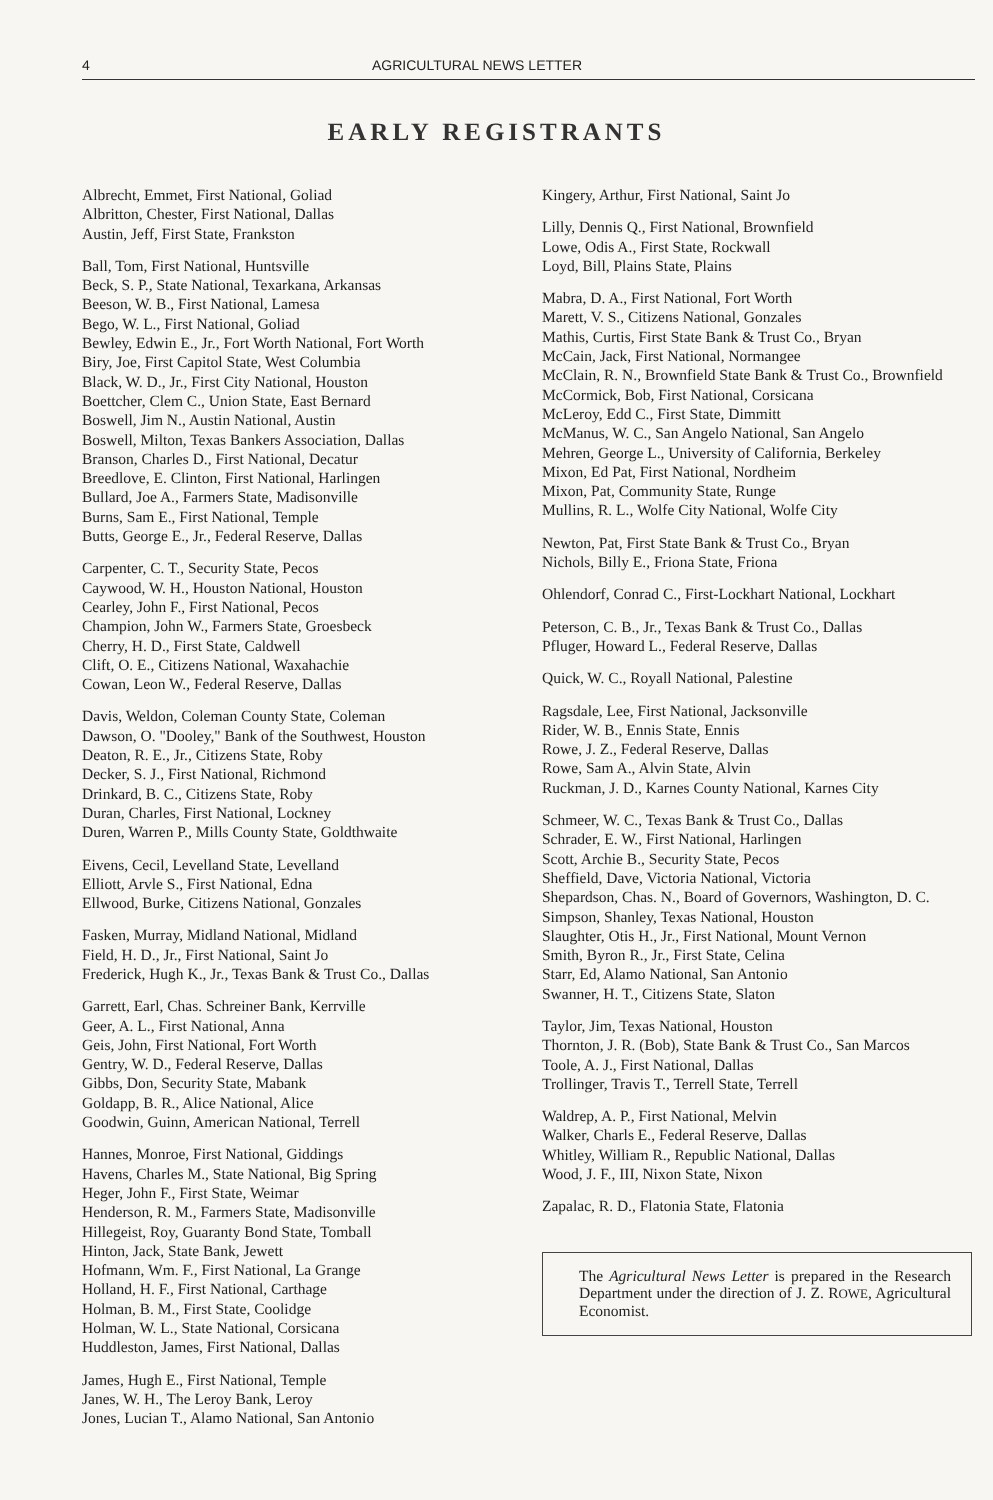4 AGRICULTURAL NEWS LETTER
EARLY REGISTRANTS
Albrecht, Emmet, First National, Goliad
Albritton, Chester, First National, Dallas
Austin, Jeff, First State, Frankston
Ball, Tom, First National, Huntsville
Beck, S. P., State National, Texarkana, Arkansas
Beeson, W. B., First National, Lamesa
Bego, W. L., First National, Goliad
Bewley, Edwin E., Jr., Fort Worth National, Fort Worth
Biry, Joe, First Capitol State, West Columbia
Black, W. D., Jr., First City National, Houston
Boettcher, Clem C., Union State, East Bernard
Boswell, Jim N., Austin National, Austin
Boswell, Milton, Texas Bankers Association, Dallas
Branson, Charles D., First National, Decatur
Breedlove, E. Clinton, First National, Harlingen
Bullard, Joe A., Farmers State, Madisonville
Burns, Sam E., First National, Temple
Butts, George E., Jr., Federal Reserve, Dallas
Carpenter, C. T., Security State, Pecos
Caywood, W. H., Houston National, Houston
Cearley, John F., First National, Pecos
Champion, John W., Farmers State, Groesbeck
Cherry, H. D., First State, Caldwell
Clift, O. E., Citizens National, Waxahachie
Cowan, Leon W., Federal Reserve, Dallas
Davis, Weldon, Coleman County State, Coleman
Dawson, O. "Dooley," Bank of the Southwest, Houston
Deaton, R. E., Jr., Citizens State, Roby
Decker, S. J., First National, Richmond
Drinkard, B. C., Citizens State, Roby
Duran, Charles, First National, Lockney
Duren, Warren P., Mills County State, Goldthwaite
Eivens, Cecil, Levelland State, Levelland
Elliott, Arvle S., First National, Edna
Ellwood, Burke, Citizens National, Gonzales
Fasken, Murray, Midland National, Midland
Field, H. D., Jr., First National, Saint Jo
Frederick, Hugh K., Jr., Texas Bank & Trust Co., Dallas
Garrett, Earl, Chas. Schreiner Bank, Kerrville
Geer, A. L., First National, Anna
Geis, John, First National, Fort Worth
Gentry, W. D., Federal Reserve, Dallas
Gibbs, Don, Security State, Mabank
Goldapp, B. R., Alice National, Alice
Goodwin, Guinn, American National, Terrell
Hannes, Monroe, First National, Giddings
Havens, Charles M., State National, Big Spring
Heger, John F., First State, Weimar
Henderson, R. M., Farmers State, Madisonville
Hillegeist, Roy, Guaranty Bond State, Tomball
Hinton, Jack, State Bank, Jewett
Hofmann, Wm. F., First National, La Grange
Holland, H. F., First National, Carthage
Holman, B. M., First State, Coolidge
Holman, W. L., State National, Corsicana
Huddleston, James, First National, Dallas
James, Hugh E., First National, Temple
Janes, W. H., The Leroy Bank, Leroy
Jones, Lucian T., Alamo National, San Antonio
Kingery, Arthur, First National, Saint Jo
Lilly, Dennis Q., First National, Brownfield
Lowe, Odis A., First State, Rockwall
Loyd, Bill, Plains State, Plains
Mabra, D. A., First National, Fort Worth
Marett, V. S., Citizens National, Gonzales
Mathis, Curtis, First State Bank & Trust Co., Bryan
McCain, Jack, First National, Normangee
McClain, R. N., Brownfield State Bank & Trust Co., Brownfield
McCormick, Bob, First National, Corsicana
McLeroy, Edd C., First State, Dimmitt
McManus, W. C., San Angelo National, San Angelo
Mehren, George L., University of California, Berkeley
Mixon, Ed Pat, First National, Nordheim
Mixon, Pat, Community State, Runge
Mullins, R. L., Wolfe City National, Wolfe City
Newton, Pat, First State Bank & Trust Co., Bryan
Nichols, Billy E., Friona State, Friona
Ohlendorf, Conrad C., First-Lockhart National, Lockhart
Peterson, C. B., Jr., Texas Bank & Trust Co., Dallas
Pfluger, Howard L., Federal Reserve, Dallas
Quick, W. C., Royall National, Palestine
Ragsdale, Lee, First National, Jacksonville
Rider, W. B., Ennis State, Ennis
Rowe, J. Z., Federal Reserve, Dallas
Rowe, Sam A., Alvin State, Alvin
Ruckman, J. D., Karnes County National, Karnes City
Schmeer, W. C., Texas Bank & Trust Co., Dallas
Schrader, E. W., First National, Harlingen
Scott, Archie B., Security State, Pecos
Sheffield, Dave, Victoria National, Victoria
Shepardson, Chas. N., Board of Governors, Washington, D. C.
Simpson, Shanley, Texas National, Houston
Slaughter, Otis H., Jr., First National, Mount Vernon
Smith, Byron R., Jr., First State, Celina
Starr, Ed, Alamo National, San Antonio
Swanner, H. T., Citizens State, Slaton
Taylor, Jim, Texas National, Houston
Thornton, J. R. (Bob), State Bank & Trust Co., San Marcos
Toole, A. J., First National, Dallas
Trollinger, Travis T., Terrell State, Terrell
Waldrep, A. P., First National, Melvin
Walker, Charls E., Federal Reserve, Dallas
Whitley, William R., Republic National, Dallas
Wood, J. F., III, Nixon State, Nixon
Zapalac, R. D., Flatonia State, Flatonia
The Agricultural News Letter is prepared in the Research Department under the direction of J. Z. ROWE, Agricultural Economist.